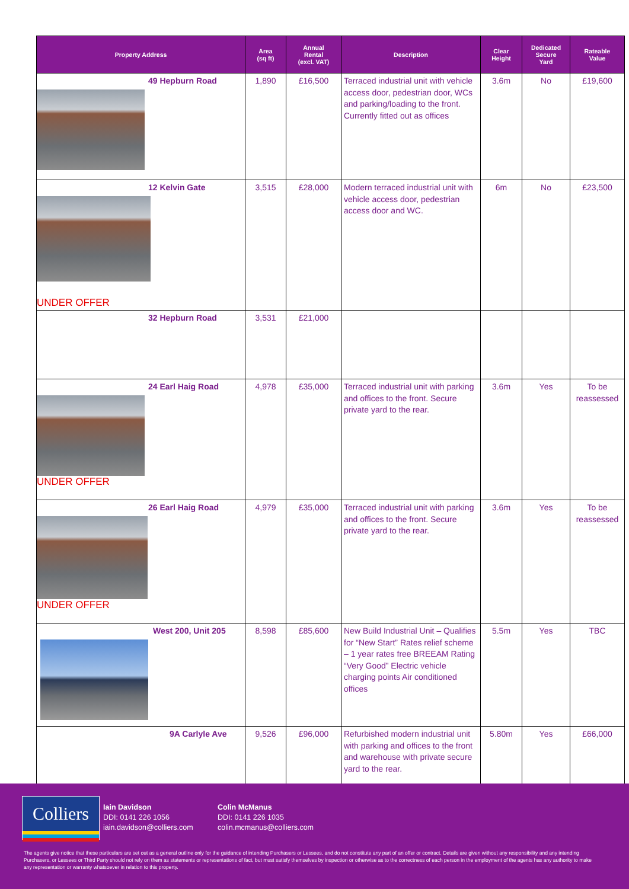| Property Address | Area (sq ft) | Annual Rental (excl. VAT) | Description | Clear Height | Dedicated Secure Yard | Rateable Value |
| --- | --- | --- | --- | --- | --- | --- |
| 49 Hepburn Road | 1,890 | £16,500 | Terraced industrial unit with vehicle access door, pedestrian door, WCs and parking/loading to the front. Currently fitted out as offices | 3.6m | No | £19,600 |
| 12 Kelvin Gate UNDER OFFER | 3,515 | £28,000 | Modern terraced industrial unit with vehicle access door, pedestrian access door and WC. | 6m | No | £23,500 |
| 32 Hepburn Road | 3,531 | £21,000 | | | | |
| 24 Earl Haig Road UNDER OFFER | 4,978 | £35,000 | Terraced industrial unit with parking and offices to the front. Secure private yard to the rear. | 3.6m | Yes | To be reassessed |
| 26 Earl Haig Road UNDER OFFER | 4,979 | £35,000 | Terraced industrial unit with parking and offices to the front. Secure private yard to the rear. | 3.6m | Yes | To be reassessed |
| West 200, Unit 205 | 8,598 | £85,600 | New Build Industrial Unit – Qualifies for “New Start” Rates relief scheme – 1 year rates free BREEAM Rating “Very Good” Electric vehicle charging points Air conditioned offices | 5.5m | Yes | TBC |
| 9A Carlyle Ave | 9,526 | £96,000 | Refurbished modern industrial unit with parking and offices to the front and warehouse with private secure yard to the rear. | 5.80m | Yes | £66,000 |
Colliers
Iain Davidson
DDI: 0141 226 1056
iain.davidson@colliers.com
Colin McManus
DDI: 0141 226 1035
colin.mcmanus@colliers.com
The agents give notice that these particulars are set out as a general outline only for the guidance of intending Purchasers or Lessees, and do not constitute any part of an offer or contract. Details are given without any responsibility and any intending Purchasers, or Lessees or Third Party should not rely on them as statements or representations of fact, but must satisfy themselves by inspection or otherwise as to the correctness of each person in the employment of the agents has any authority to make any representation or warranty whatsoever in relation to this property.